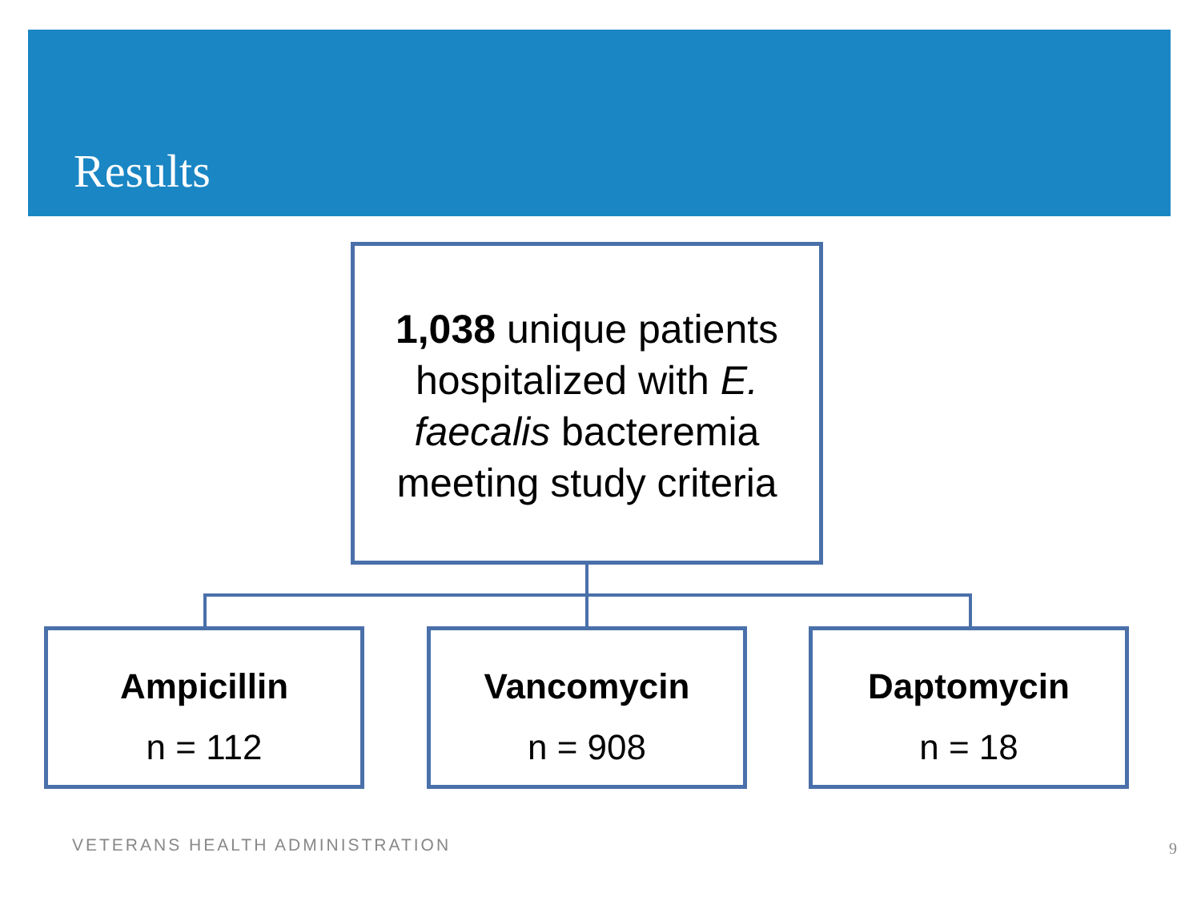Results
1,038 unique patients hospitalized with E. faecalis bacteremia meeting study criteria
Ampicillin
n = 112
Vancomycin
n = 908
Daptomycin
n = 18
VETERANS HEALTH ADMINISTRATION 9